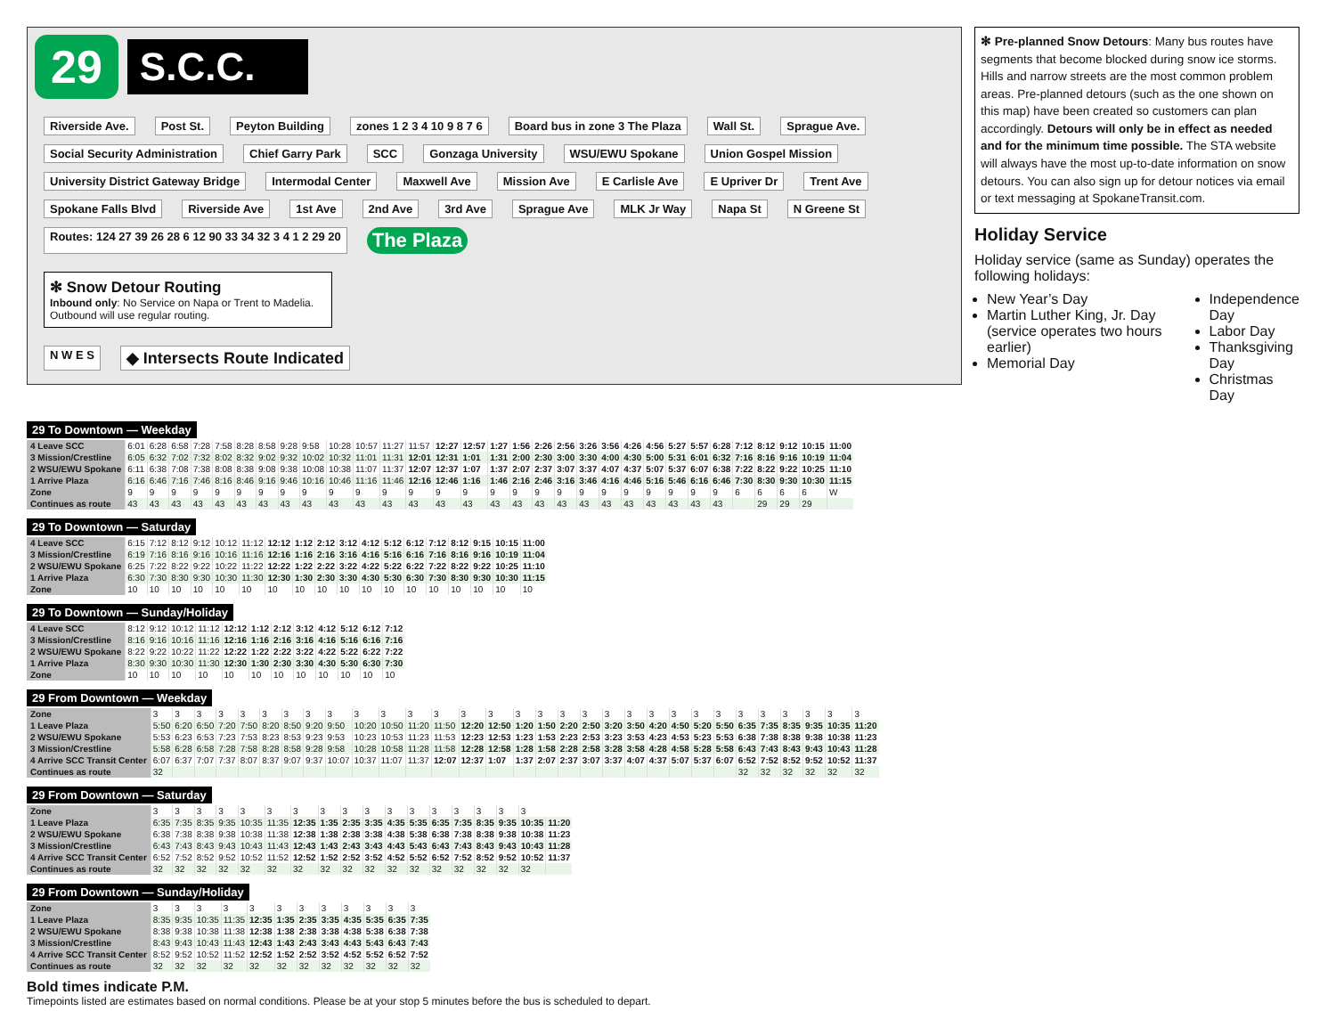29
S.C.C.
Riverside Ave. Post St. Peyton Building zones 1 2 3 4 10 9 8 7 6 Board bus in zone 3 The Plaza Wall St. Sprague Ave. Social Security Administration Chief Garry Park SCC Gonzaga University WSU/EWU Spokane Union Gospel Mission University District Gateway Bridge Intermodal Center Maxwell Ave Mission Ave E Carlisle Ave E Upriver Dr Trent Ave Spokane Falls Blvd Riverside Ave 1st Ave 2nd Ave 3rd Ave Sprague Ave MLK Jr Way Napa St N Greene St Routes: 124 27 39 26 28 6 12 90 33 34 32 3 4 1 2 29 20 The Plaza
✻ Snow Detour Routing
Inbound only: No Service on Napa or Trent to Madelia. Outbound will use regular routing.
N W E S ◆ Intersects Route Indicated
✻ Pre-planned Snow Detours: Many bus routes have segments that become blocked during snow ice storms. Hills and narrow streets are the most common problem areas. Pre-planned detours (such as the one shown on this map) have been created so customers can plan accordingly. Detours will only be in effect as needed and for the minimum time possible. The STA website will always have the most up-to-date information on snow detours. You can also sign up for detour notices via email or text messaging at SpokaneTransit.com.
Holiday Service
Holiday service (same as Sunday) operates the following holidays:
New Year’s Day
Martin Luther King, Jr. Day (service operates two hours earlier)
Memorial Day
Independence Day
Labor Day
Thanksgiving Day
Christmas Day
29 To Downtown — Weekday
| 4 Leave SCC | 6:01 | 6:28 | 6:58 | 7:28 | 7:58 | 8:28 | 8:58 | 9:28 | 9:58 | 10:28 | 10:57 | 11:27 | 11:57 | 12:27 | 12:57 | 1:27 | 1:56 | 2:26 | 2:56 | 3:26 | 3:56 | 4:26 | 4:56 | 5:27 | 5:57 | 6:28 | 7:12 | 8:12 | 9:12 | 10:15 | 11:00 |
| 3 Mission/Crestline | 6:05 | 6:32 | 7:02 | 7:32 | 8:02 | 8:32 | 9:02 | 9:32 | 10:02 | 10:32 | 11:01 | 11:31 | 12:01 | 12:31 | 1:01 | 1:31 | 2:00 | 2:30 | 3:00 | 3:30 | 4:00 | 4:30 | 5:00 | 5:31 | 6:01 | 6:32 | 7:16 | 8:16 | 9:16 | 10:19 | 11:04 |
| 2 WSU/EWU Spokane | 6:11 | 6:38 | 7:08 | 7:38 | 8:08 | 8:38 | 9:08 | 9:38 | 10:08 | 10:38 | 11:07 | 11:37 | 12:07 | 12:37 | 1:07 | 1:37 | 2:07 | 2:37 | 3:07 | 3:37 | 4:07 | 4:37 | 5:07 | 5:37 | 6:07 | 6:38 | 7:22 | 8:22 | 9:22 | 10:25 | 11:10 |
| 1 Arrive Plaza | 6:16 | 6:46 | 7:16 | 7:46 | 8:16 | 8:46 | 9:16 | 9:46 | 10:16 | 10:46 | 11:16 | 11:46 | 12:16 | 12:46 | 1:16 | 1:46 | 2:16 | 2:46 | 3:16 | 3:46 | 4:16 | 4:46 | 5:16 | 5:46 | 6:16 | 6:46 | 7:30 | 8:30 | 9:30 | 10:30 | 11:15 |
| Zone | 9 | 9 | 9 | 9 | 9 | 9 | 9 | 9 | 9 | 9 | 9 | 9 | 9 | 9 | 9 | 9 | 9 | 9 | 9 | 9 | 9 | 9 | 9 | 9 | 9 | 9 | 6 | 6 | 6 | 6 | W |
| Continues as route | 43 | 43 | 43 | 43 | 43 | 43 | 43 | 43 | 43 | 43 | 43 | 43 | 43 | 43 | 43 | 43 | 43 | 43 | 43 | 43 | 43 | 43 | 43 | 43 | 43 | 43 | | 29 | 29 | 29 | |
29 To Downtown — Saturday
| 4 Leave SCC | 6:15 | 7:12 | 8:12 | 9:12 | 10:12 | 11:12 | 12:12 | 1:12 | 2:12 | 3:12 | 4:12 | 5:12 | 6:12 | 7:12 | 8:12 | 9:15 | 10:15 | 11:00 |
| 3 Mission/Crestline | 6:19 | 7:16 | 8:16 | 9:16 | 10:16 | 11:16 | 12:16 | 1:16 | 2:16 | 3:16 | 4:16 | 5:16 | 6:16 | 7:16 | 8:16 | 9:16 | 10:19 | 11:04 |
| 2 WSU/EWU Spokane | 6:25 | 7:22 | 8:22 | 9:22 | 10:22 | 11:22 | 12:22 | 1:22 | 2:22 | 3:22 | 4:22 | 5:22 | 6:22 | 7:22 | 8:22 | 9:22 | 10:25 | 11:10 |
| 1 Arrive Plaza | 6:30 | 7:30 | 8:30 | 9:30 | 10:30 | 11:30 | 12:30 | 1:30 | 2:30 | 3:30 | 4:30 | 5:30 | 6:30 | 7:30 | 8:30 | 9:30 | 10:30 | 11:15 |
| Zone | 10 | 10 | 10 | 10 | 10 | 10 | 10 | 10 | 10 | 10 | 10 | 10 | 10 | 10 | 10 | 10 | 10 | 10 |
29 To Downtown — Sunday/Holiday
| 4 Leave SCC | 8:12 | 9:12 | 10:12 | 11:12 | 12:12 | 1:12 | 2:12 | 3:12 | 4:12 | 5:12 | 6:12 | 7:12 |
| 3 Mission/Crestline | 8:16 | 9:16 | 10:16 | 11:16 | 12:16 | 1:16 | 2:16 | 3:16 | 4:16 | 5:16 | 6:16 | 7:16 |
| 2 WSU/EWU Spokane | 8:22 | 9:22 | 10:22 | 11:22 | 12:22 | 1:22 | 2:22 | 3:22 | 4:22 | 5:22 | 6:22 | 7:22 |
| 1 Arrive Plaza | 8:30 | 9:30 | 10:30 | 11:30 | 12:30 | 1:30 | 2:30 | 3:30 | 4:30 | 5:30 | 6:30 | 7:30 |
| Zone | 10 | 10 | 10 | 10 | 10 | 10 | 10 | 10 | 10 | 10 | 10 | 10 |
29 From Downtown — Weekday
| Zone | 3 | 3 | 3 | 3 | 3 | 3 | 3 | 3 | 3 | 3 | 3 | 3 | 3 | 3 | 3 | 3 | 3 | 3 | 3 | 3 | 3 | 3 | 3 | 3 | 3 | 3 | 3 | 3 | 3 | 3 | 3 |
| 1 Leave Plaza | 5:50 | 6:20 | 6:50 | 7:20 | 7:50 | 8:20 | 8:50 | 9:20 | 9:50 | 10:20 | 10:50 | 11:20 | 11:50 | 12:20 | 12:50 | 1:20 | 1:50 | 2:20 | 2:50 | 3:20 | 3:50 | 4:20 | 4:50 | 5:20 | 5:50 | 6:35 | 7:35 | 8:35 | 9:35 | 10:35 | 11:20 |
| 2 WSU/EWU Spokane | 5:53 | 6:23 | 6:53 | 7:23 | 7:53 | 8:23 | 8:53 | 9:23 | 9:53 | 10:23 | 10:53 | 11:23 | 11:53 | 12:23 | 12:53 | 1:23 | 1:53 | 2:23 | 2:53 | 3:23 | 3:53 | 4:23 | 4:53 | 5:23 | 5:53 | 6:38 | 7:38 | 8:38 | 9:38 | 10:38 | 11:23 |
| 3 Mission/Crestline | 5:58 | 6:28 | 6:58 | 7:28 | 7:58 | 8:28 | 8:58 | 9:28 | 9:58 | 10:28 | 10:58 | 11:28 | 11:58 | 12:28 | 12:58 | 1:28 | 1:58 | 2:28 | 2:58 | 3:28 | 3:58 | 4:28 | 4:58 | 5:28 | 5:58 | 6:43 | 7:43 | 8:43 | 9:43 | 10:43 | 11:28 |
| 4 Arrive SCC Transit Center | 6:07 | 6:37 | 7:07 | 7:37 | 8:07 | 8:37 | 9:07 | 9:37 | 10:07 | 10:37 | 11:07 | 11:37 | 12:07 | 12:37 | 1:07 | 1:37 | 2:07 | 2:37 | 3:07 | 3:37 | 4:07 | 4:37 | 5:07 | 5:37 | 6:07 | 6:52 | 7:52 | 8:52 | 9:52 | 10:52 | 11:37 |
| Continues as route | 32 | | | | | | | | | | | | | | | | | | | | | | | | | 32 | 32 | 32 | 32 | 32 | 32 |
29 From Downtown — Saturday
| Zone | 3 | 3 | 3 | 3 | 3 | 3 | 3 | 3 | 3 | 3 | 3 | 3 | 3 | 3 | 3 | 3 | 3 | |
| 1 Leave Plaza | 6:35 | 7:35 | 8:35 | 9:35 | 10:35 | 11:35 | 12:35 | 1:35 | 2:35 | 3:35 | 4:35 | 5:35 | 6:35 | 7:35 | 8:35 | 9:35 | 10:35 | 11:20 |
| 2 WSU/EWU Spokane | 6:38 | 7:38 | 8:38 | 9:38 | 10:38 | 11:38 | 12:38 | 1:38 | 2:38 | 3:38 | 4:38 | 5:38 | 6:38 | 7:38 | 8:38 | 9:38 | 10:38 | 11:23 |
| 3 Mission/Crestline | 6:43 | 7:43 | 8:43 | 9:43 | 10:43 | 11:43 | 12:43 | 1:43 | 2:43 | 3:43 | 4:43 | 5:43 | 6:43 | 7:43 | 8:43 | 9:43 | 10:43 | 11:28 |
| 4 Arrive SCC Transit Center | 6:52 | 7:52 | 8:52 | 9:52 | 10:52 | 11:52 | 12:52 | 1:52 | 2:52 | 3:52 | 4:52 | 5:52 | 6:52 | 7:52 | 8:52 | 9:52 | 10:52 | 11:37 |
| Continues as route | 32 | 32 | 32 | 32 | 32 | 32 | 32 | 32 | 32 | 32 | 32 | 32 | 32 | 32 | 32 | 32 | 32 | |
29 From Downtown — Sunday/Holiday
| Zone | 3 | 3 | 3 | 3 | 3 | 3 | 3 | 3 | 3 | 3 | 3 | 3 |
| 1 Leave Plaza | 8:35 | 9:35 | 10:35 | 11:35 | 12:35 | 1:35 | 2:35 | 3:35 | 4:35 | 5:35 | 6:35 | 7:35 |
| 2 WSU/EWU Spokane | 8:38 | 9:38 | 10:38 | 11:38 | 12:38 | 1:38 | 2:38 | 3:38 | 4:38 | 5:38 | 6:38 | 7:38 |
| 3 Mission/Crestline | 8:43 | 9:43 | 10:43 | 11:43 | 12:43 | 1:43 | 2:43 | 3:43 | 4:43 | 5:43 | 6:43 | 7:43 |
| 4 Arrive SCC Transit Center | 8:52 | 9:52 | 10:52 | 11:52 | 12:52 | 1:52 | 2:52 | 3:52 | 4:52 | 5:52 | 6:52 | 7:52 |
| Continues as route | 32 | 32 | 32 | 32 | 32 | 32 | 32 | 32 | 32 | 32 | 32 | 32 |
Bold times indicate P.M.
Timepoints listed are estimates based on normal conditions. Please be at your stop 5 minutes before the bus is scheduled to depart.